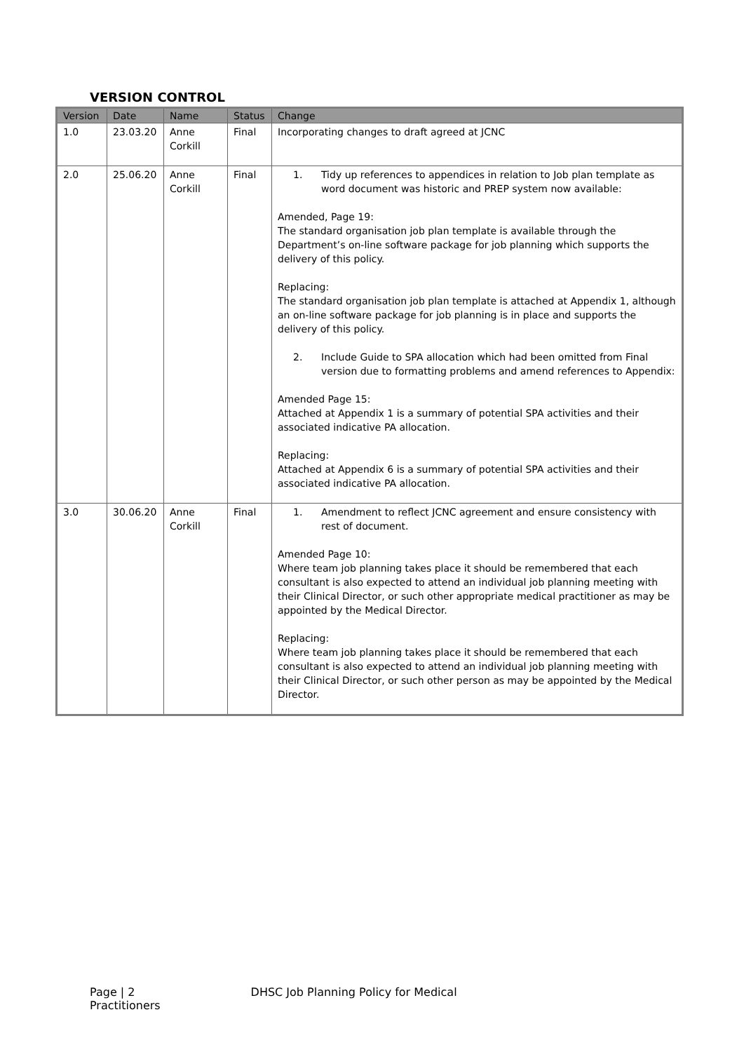VERSION CONTROL
| Version | Date | Name | Status | Change |
| --- | --- | --- | --- | --- |
| 1.0 | 23.03.20 | Anne Corkill | Final | Incorporating changes to draft agreed at JCNC |
| 2.0 | 25.06.20 | Anne Corkill | Final | 1. Tidy up references to appendices in relation to Job plan template as word document was historic and PREP system now available: Amended, Page 19: The standard organisation job plan template is available through the Department’s on-line software package for job planning which supports the delivery of this policy. Replacing: The standard organisation job plan template is attached at Appendix 1, although an on-line software package for job planning is in place and supports the delivery of this policy. 2. Include Guide to SPA allocation which had been omitted from Final version due to formatting problems and amend references to Appendix: Amended Page 15: Attached at Appendix 1 is a summary of potential SPA activities and their associated indicative PA allocation. Replacing: Attached at Appendix 6 is a summary of potential SPA activities and their associated indicative PA allocation. |
| 3.0 | 30.06.20 | Anne Corkill | Final | 1. Amendment to reflect JCNC agreement and ensure consistency with rest of document. Amended Page 10: Where team job planning takes place it should be remembered that each consultant is also expected to attend an individual job planning meeting with their Clinical Director, or such other appropriate medical practitioner as may be appointed by the Medical Director. Replacing: Where team job planning takes place it should be remembered that each consultant is also expected to attend an individual job planning meeting with their Clinical Director, or such other person as may be appointed by the Medical Director. |
Page | 2 DHSC Job Planning Policy for Medical Practitioners